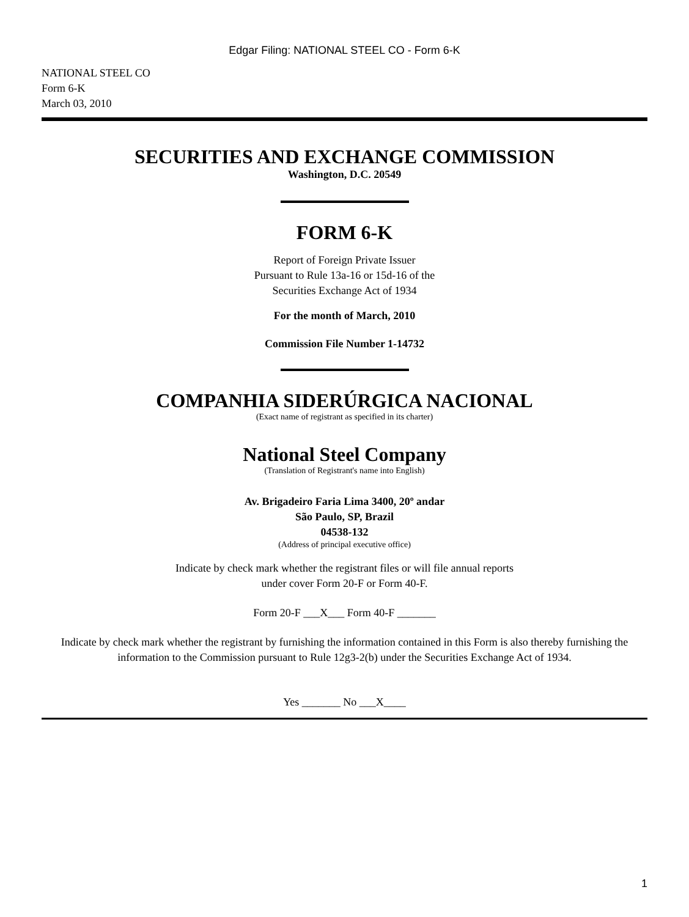Edgar Filing: NATIONAL STEEL CO - Form 6-K
NATIONAL STEEL CO
Form 6-K
March 03, 2010
SECURITIES AND EXCHANGE COMMISSION
Washington, D.C. 20549
FORM 6-K
Report of Foreign Private Issuer
Pursuant to Rule 13a-16 or 15d-16 of the
Securities Exchange Act of 1934
For the month of March, 2010
Commission File Number 1-14732
COMPANHIA SIDERÚRGICA NACIONAL
(Exact name of registrant as specified in its charter)
National Steel Company
(Translation of Registrant's name into English)
Av. Brigadeiro Faria Lima 3400, 20º andar
São Paulo, SP, Brazil
04538-132
(Address of principal executive office)
Indicate by check mark whether the registrant files or will file annual reports
under cover Form 20-F or Form 40-F.
Form 20-F ___X___ Form 40-F _______
Indicate by check mark whether the registrant by furnishing the information contained in this Form is also thereby furnishing the information to the Commission pursuant to Rule 12g3-2(b) under the Securities Exchange Act of 1934.
Yes _______ No ___X____
1